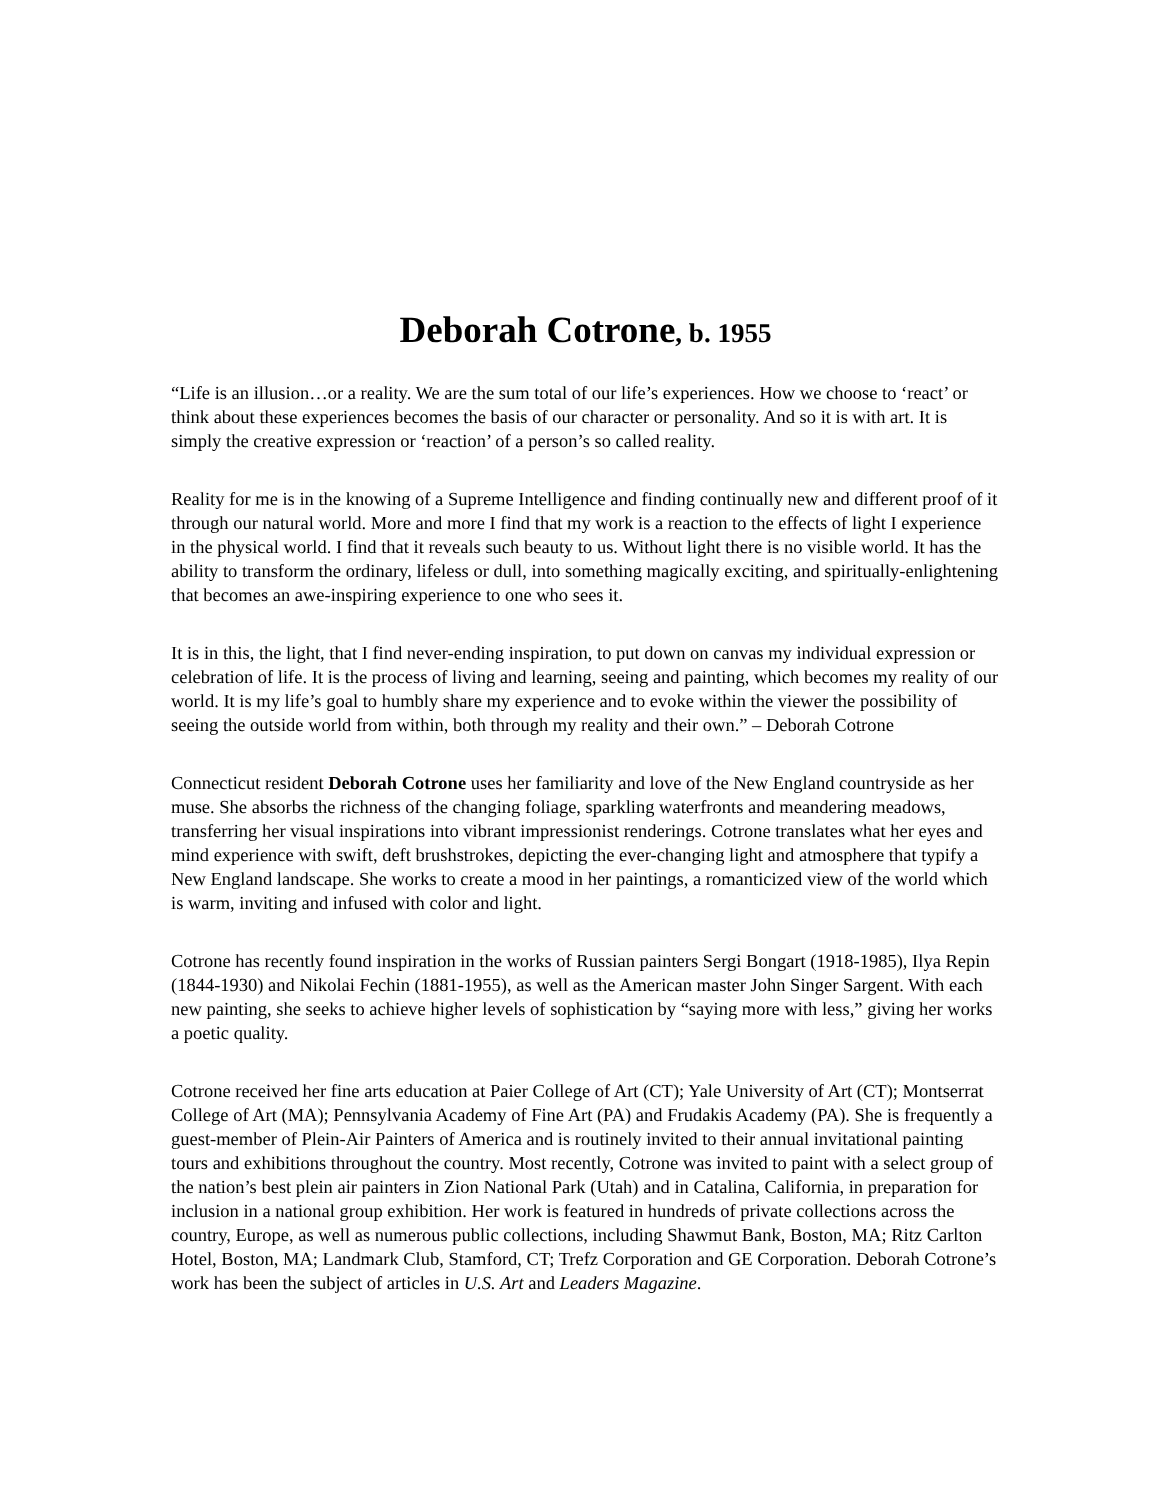Deborah Cotrone, b. 1955
“Life is an illusion…or a reality. We are the sum total of our life’s experiences. How we choose to ‘react’ or think about these experiences becomes the basis of our character or personality. And so it is with art. It is simply the creative expression or ‘reaction’ of a person’s so called reality.
Reality for me is in the knowing of a Supreme Intelligence and finding continually new and different proof of it through our natural world. More and more I find that my work is a reaction to the effects of light I experience in the physical world. I find that it reveals such beauty to us. Without light there is no visible world. It has the ability to transform the ordinary, lifeless or dull, into something magically exciting, and spiritually-enlightening that becomes an awe-inspiring experience to one who sees it.
It is in this, the light, that I find never-ending inspiration, to put down on canvas my individual expression or celebration of life. It is the process of living and learning, seeing and painting, which becomes my reality of our world. It is my life’s goal to humbly share my experience and to evoke within the viewer the possibility of seeing the outside world from within, both through my reality and their own.” – Deborah Cotrone
Connecticut resident Deborah Cotrone uses her familiarity and love of the New England countryside as her muse. She absorbs the richness of the changing foliage, sparkling waterfronts and meandering meadows, transferring her visual inspirations into vibrant impressionist renderings. Cotrone translates what her eyes and mind experience with swift, deft brushstrokes, depicting the ever-changing light and atmosphere that typify a New England landscape. She works to create a mood in her paintings, a romanticized view of the world which is warm, inviting and infused with color and light.
Cotrone has recently found inspiration in the works of Russian painters Sergi Bongart (1918-1985), Ilya Repin (1844-1930) and Nikolai Fechin (1881-1955), as well as the American master John Singer Sargent. With each new painting, she seeks to achieve higher levels of sophistication by “saying more with less,” giving her works a poetic quality.
Cotrone received her fine arts education at Paier College of Art (CT); Yale University of Art (CT); Montserrat College of Art (MA); Pennsylvania Academy of Fine Art (PA) and Frudakis Academy (PA). She is frequently a guest-member of Plein-Air Painters of America and is routinely invited to their annual invitational painting tours and exhibitions throughout the country. Most recently, Cotrone was invited to paint with a select group of the nation’s best plein air painters in Zion National Park (Utah) and in Catalina, California, in preparation for inclusion in a national group exhibition. Her work is featured in hundreds of private collections across the country, Europe, as well as numerous public collections, including Shawmut Bank, Boston, MA; Ritz Carlton Hotel, Boston, MA; Landmark Club, Stamford, CT; Trefz Corporation and GE Corporation. Deborah Cotrone’s work has been the subject of articles in U.S. Art and Leaders Magazine.